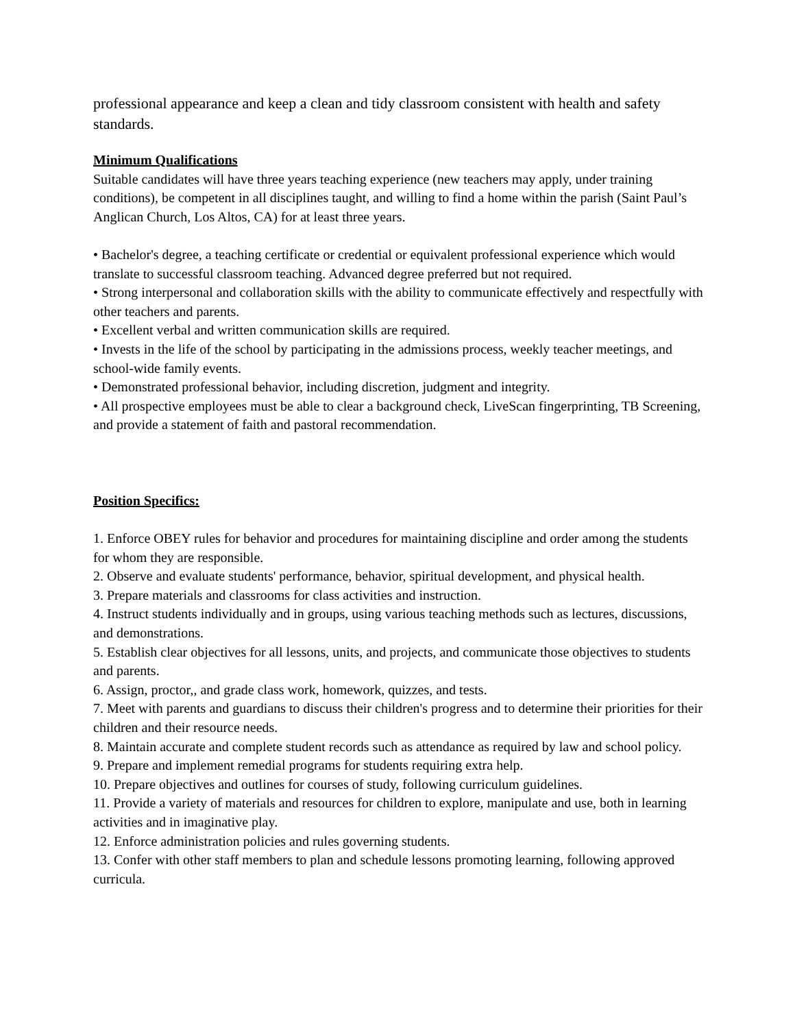professional appearance and keep a clean and tidy classroom consistent with health and safety standards.
Minimum Qualifications
Suitable candidates will have three years teaching experience (new teachers may apply, under training conditions), be competent in all disciplines taught, and willing to find a home within the parish (Saint Paul’s Anglican Church, Los Altos, CA) for at least three years.
• Bachelor's degree, a teaching certificate or credential or equivalent professional experience which would translate to successful classroom teaching. Advanced degree preferred but not required.
• Strong interpersonal and collaboration skills with the ability to communicate effectively and respectfully with other teachers and parents.
• Excellent verbal and written communication skills are required.
• Invests in the life of the school by participating in the admissions process, weekly teacher meetings, and school-wide family events.
• Demonstrated professional behavior, including discretion, judgment and integrity.
• All prospective employees must be able to clear a background check, LiveScan fingerprinting, TB Screening, and provide a statement of faith and pastoral recommendation.
Position Specifics:
1. Enforce OBEY rules for behavior and procedures for maintaining discipline and order among the students for whom they are responsible.
2. Observe and evaluate students' performance, behavior, spiritual development, and physical health.
3. Prepare materials and classrooms for class activities and instruction.
4. Instruct students individually and in groups, using various teaching methods such as lectures, discussions, and demonstrations.
5. Establish clear objectives for all lessons, units, and projects, and communicate those objectives to students and parents.
6. Assign, proctor,, and grade class work, homework, quizzes, and tests.
7. Meet with parents and guardians to discuss their children's progress and to determine their priorities for their children and their resource needs.
8. Maintain accurate and complete student records such as attendance as required by law and school policy.
9. Prepare and implement remedial programs for students requiring extra help.
10. Prepare objectives and outlines for courses of study, following curriculum guidelines.
11. Provide a variety of materials and resources for children to explore, manipulate and use, both in learning activities and in imaginative play.
12. Enforce administration policies and rules governing students.
13. Confer with other staff members to plan and schedule lessons promoting learning, following approved curricula.